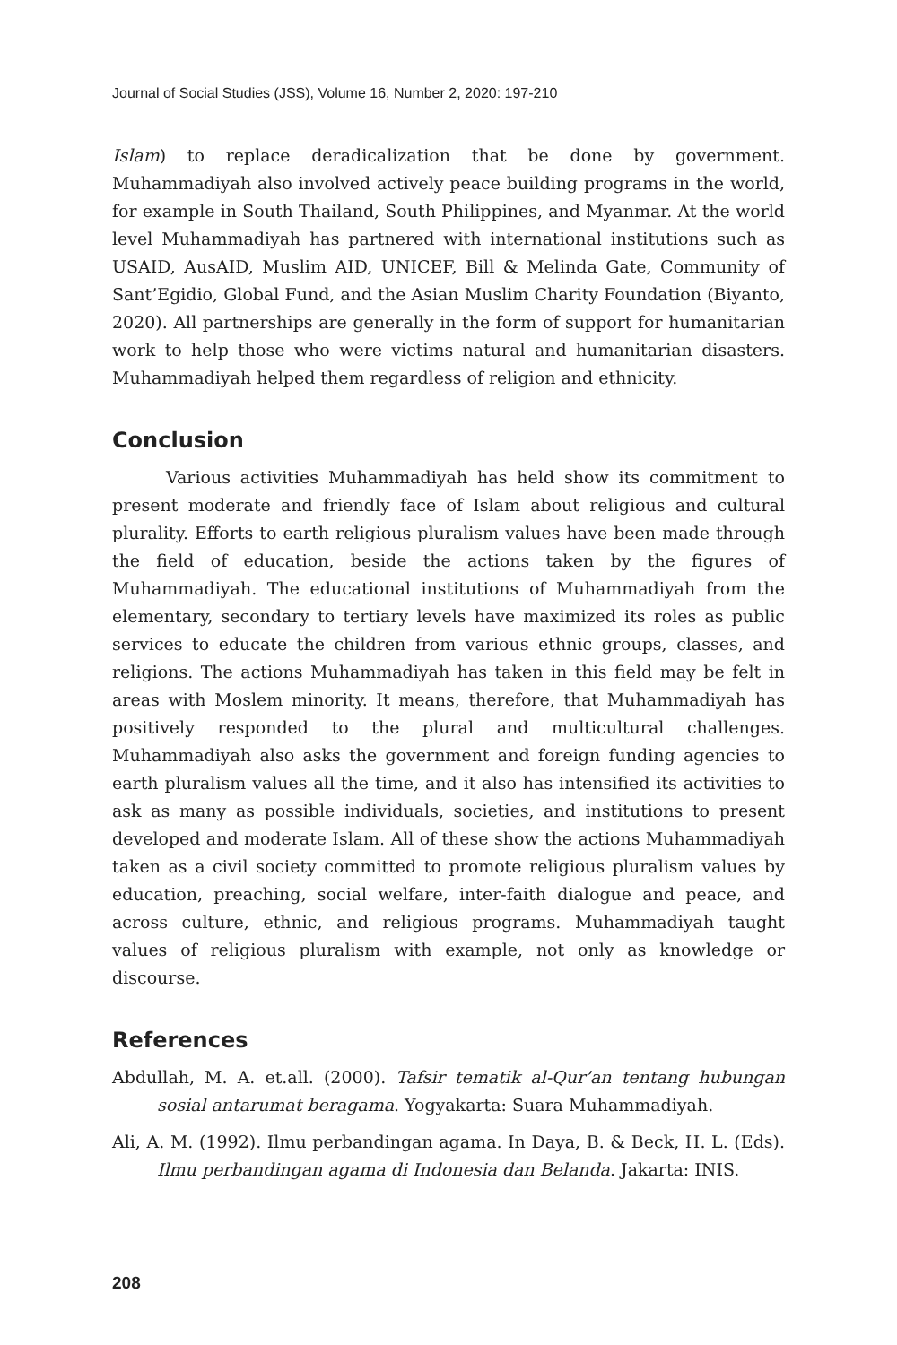Journal of Social Studies (JSS), Volume 16, Number 2, 2020: 197-210
Islam) to replace deradicalization that be done by government. Muhammadiyah also involved actively peace building programs in the world, for example in South Thailand, South Philippines, and Myanmar. At the world level Muhammadiyah has partnered with international institutions such as USAID, AusAID, Muslim AID, UNICEF, Bill & Melinda Gate, Community of Sant’Egidio, Global Fund, and the Asian Muslim Charity Foundation (Biyanto, 2020). All partnerships are generally in the form of support for humanitarian work to help those who were victims natural and humanitarian disasters. Muhammadiyah helped them regardless of religion and ethnicity.
Conclusion
Various activities Muhammadiyah has held show its commitment to present moderate and friendly face of Islam about religious and cultural plurality. Efforts to earth religious pluralism values have been made through the field of education, beside the actions taken by the figures of Muhammadiyah. The educational institutions of Muhammadiyah from the elementary, secondary to tertiary levels have maximized its roles as public services to educate the children from various ethnic groups, classes, and religions. The actions Muhammadiyah has taken in this field may be felt in areas with Moslem minority. It means, therefore, that Muhammadiyah has positively responded to the plural and multicultural challenges. Muhammadiyah also asks the government and foreign funding agencies to earth pluralism values all the time, and it also has intensified its activities to ask as many as possible individuals, societies, and institutions to present developed and moderate Islam. All of these show the actions Muhammadiyah taken as a civil society committed to promote religious pluralism values by education, preaching, social welfare, inter-faith dialogue and peace, and across culture, ethnic, and religious programs. Muhammadiyah taught values of religious pluralism with example, not only as knowledge or discourse.
References
Abdullah, M. A. et.all. (2000). Tafsir tematik al-Qur’an tentang hubungan sosial antarumat beragama. Yogyakarta: Suara Muhammadiyah.
Ali, A. M. (1992). Ilmu perbandingan agama. In Daya, B. & Beck, H. L. (Eds). Ilmu perbandingan agama di Indonesia dan Belanda. Jakarta: INIS.
208